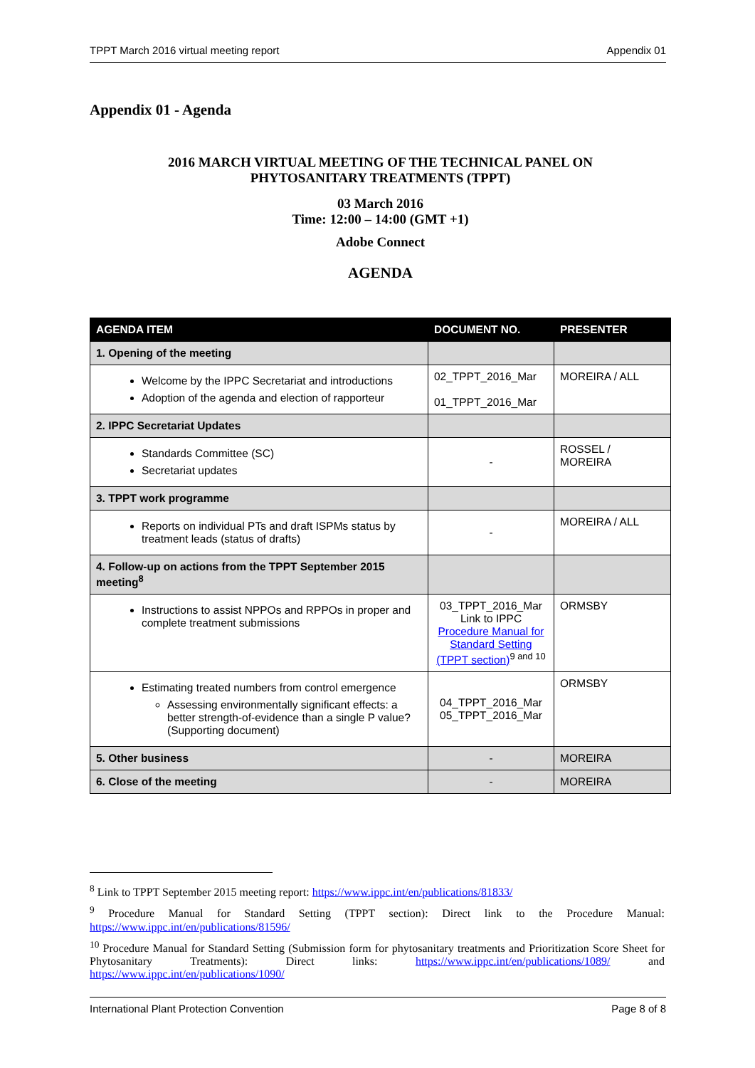TPPT March 2016 virtual meeting report Appendix 01
Appendix 01 - Agenda
2016 MARCH VIRTUAL MEETING OF THE TECHNICAL PANEL ON
PHYTOSANITARY TREATMENTS (TPPT)
03 March 2016
Time: 12:00 – 14:00 (GMT +1)
Adobe Connect
AGENDA
| AGENDA ITEM | DOCUMENT NO. | PRESENTER |
| --- | --- | --- |
| 1. Opening of the meeting | | |
| Welcome by the IPPC Secretariat and introductions Adoption of the agenda and election of rapporteur | 02_TPPT_2016_Mar 01_TPPT_2016_Mar | MOREIRA / ALL |
| 2. IPPC Secretariat Updates | | |
| Standards Committee (SC) Secretariat updates | - | ROSSEL / MOREIRA |
| 3. TPPT work programme | | |
| Reports on individual PTs and draft ISPMs status by treatment leads (status of drafts) | - | MOREIRA / ALL |
| 4. Follow-up on actions from the TPPT September 2015 meeting<sup>8</sup> | | |
| Instructions to assist NPPOs and RPPOs in proper and complete treatment submissions | 03_TPPT_2016_Mar Link to IPPC Procedure Manual for Standard Setting (TPPT section)<sup>9 and 10</sup> | ORMSBY |
| Estimating treated numbers from control emergence Assessing environmentally significant effects: a better strength-of-evidence than a single P value? (Supporting document) | 04_TPPT_2016_Mar 05_TPPT_2016_Mar | ORMSBY |
| 5. Other business | - | MOREIRA |
| 6. Close of the meeting | - | MOREIRA |
<sup>8</sup> Link to TPPT September 2015 meeting report: https://www.ippc.int/en/publications/81833/
<sup>9</sup> Procedure Manual for Standard Setting (TPPT section): Direct link to the Procedure Manual: https://www.ippc.int/en/publications/81596/
<sup>10</sup> Procedure Manual for Standard Setting (Submission form for phytosanitary treatments and Prioritization Score Sheet for Phytosanitary Treatments): Direct links: https://www.ippc.int/en/publications/1089/ and https://www.ippc.int/en/publications/1090/
International Plant Protection Convention Page 8 of 8